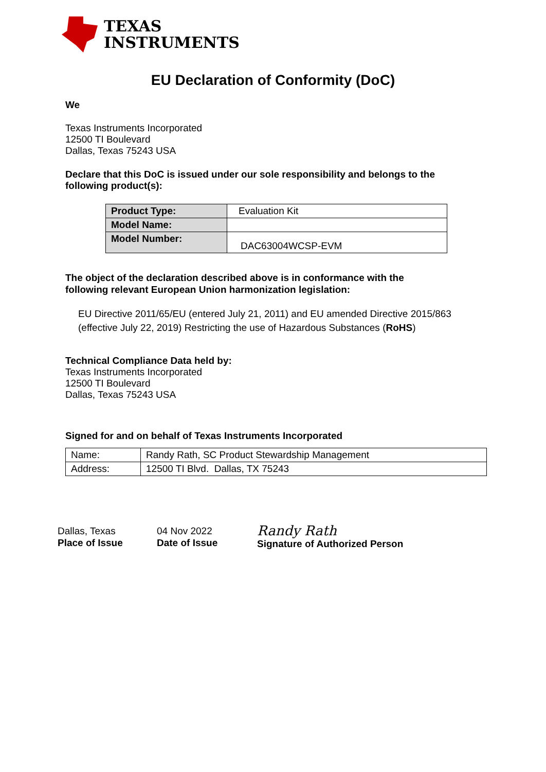TEXAS
INSTRUMENTS
EU Declaration of Conformity (DoC)
We
Texas Instruments Incorporated
12500 TI Boulevard
Dallas, Texas 75243 USA
Declare that this DoC is issued under our sole responsibility and belongs to the following product(s):
| Product Type: | Evaluation Kit |
| Model Name: | |
| Model Number: | DAC63004WCSP-EVM |
The object of the declaration described above is in conformance with the following relevant European Union harmonization legislation:
EU Directive 2011/65/EU (entered July 21, 2011) and EU amended Directive 2015/863 (effective July 22, 2019) Restricting the use of Hazardous Substances (RoHS)
Technical Compliance Data held by:
Texas Instruments Incorporated
12500 TI Boulevard
Dallas, Texas 75243 USA
Signed for and on behalf of Texas Instruments Incorporated
| Name: | Randy Rath, SC Product Stewardship Management |
| Address: | 12500 TI Blvd. Dallas, TX 75243 |
Dallas, Texas
Place of Issue
04 Nov 2022
Date of Issue
Randy Rath
Signature of Authorized Person